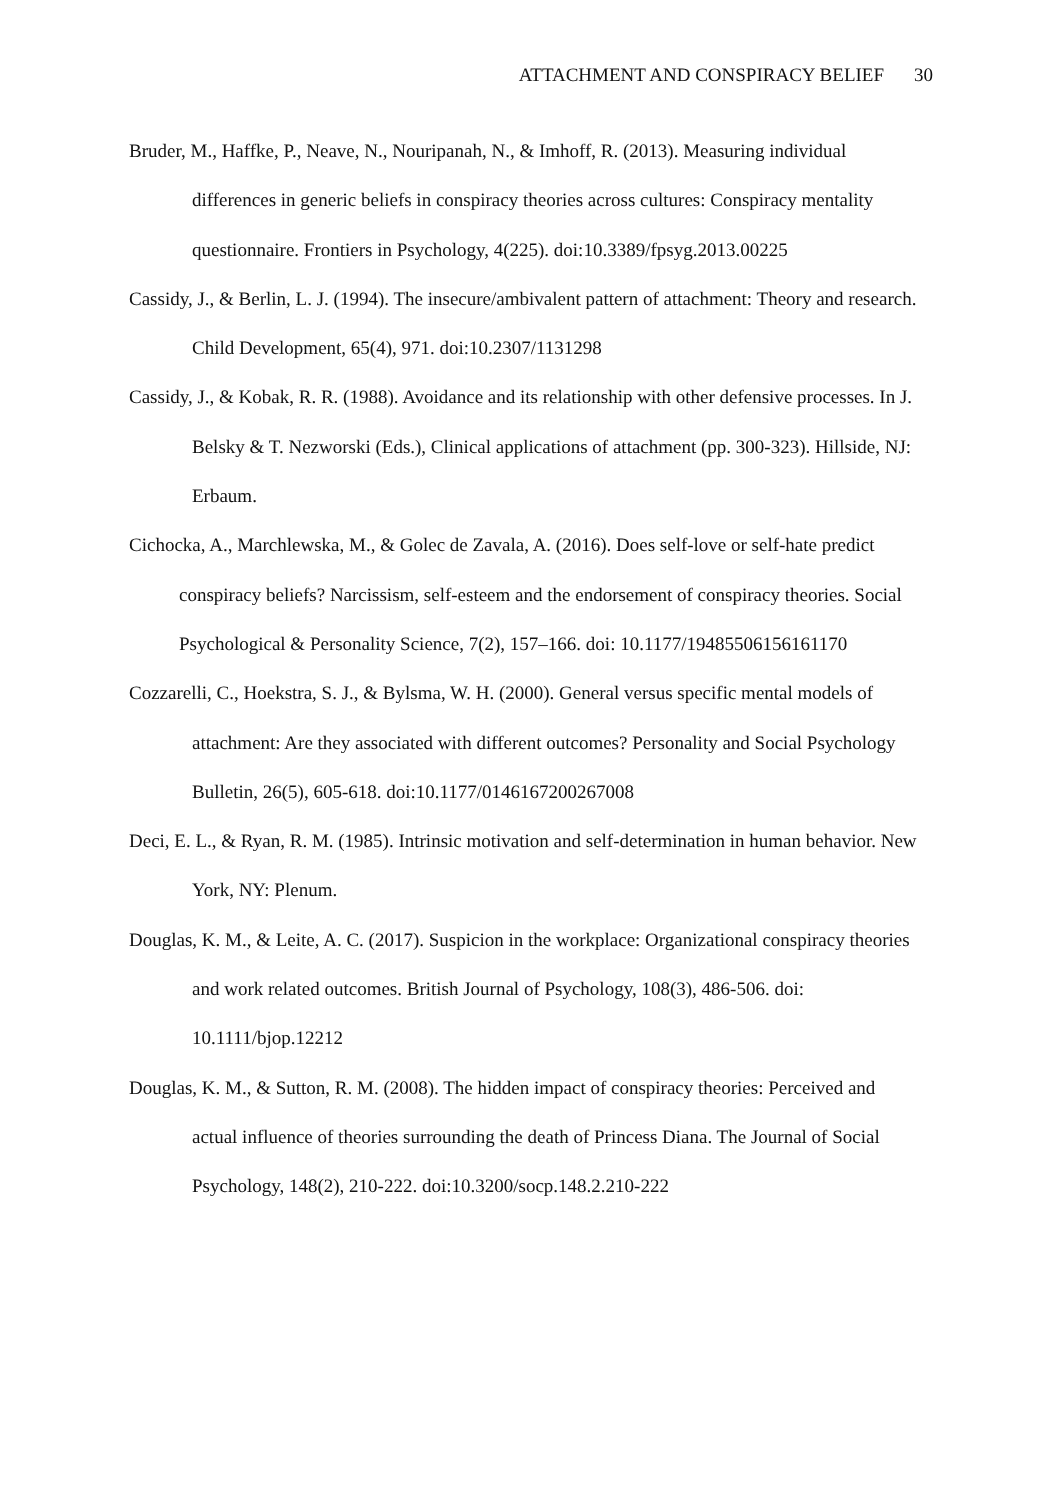ATTACHMENT AND CONSPIRACY BELIEF 30
Bruder, M., Haffke, P., Neave, N., Nouripanah, N., & Imhoff, R. (2013). Measuring individual differences in generic beliefs in conspiracy theories across cultures: Conspiracy mentality questionnaire. Frontiers in Psychology, 4(225). doi:10.3389/fpsyg.2013.00225
Cassidy, J., & Berlin, L. J. (1994). The insecure/ambivalent pattern of attachment: Theory and research. Child Development, 65(4), 971. doi:10.2307/1131298
Cassidy, J., & Kobak, R. R. (1988). Avoidance and its relationship with other defensive processes. In J. Belsky & T. Nezworski (Eds.), Clinical applications of attachment (pp. 300-323). Hillside, NJ: Erbaum.
Cichocka, A., Marchlewska, M., & Golec de Zavala, A. (2016). Does self-love or self-hate predict conspiracy beliefs? Narcissism, self-esteem and the endorsement of conspiracy theories. Social Psychological & Personality Science, 7(2), 157–166. doi: 10.1177/19485506156161170
Cozzarelli, C., Hoekstra, S. J., & Bylsma, W. H. (2000). General versus specific mental models of attachment: Are they associated with different outcomes? Personality and Social Psychology Bulletin, 26(5), 605-618. doi:10.1177/0146167200267008
Deci, E. L., & Ryan, R. M. (1985). Intrinsic motivation and self-determination in human behavior. New York, NY: Plenum.
Douglas, K. M., & Leite, A. C. (2017). Suspicion in the workplace: Organizational conspiracy theories and work related outcomes. British Journal of Psychology, 108(3), 486-506. doi: 10.1111/bjop.12212
Douglas, K. M., & Sutton, R. M. (2008). The hidden impact of conspiracy theories: Perceived and actual influence of theories surrounding the death of Princess Diana. The Journal of Social Psychology, 148(2), 210-222. doi:10.3200/socp.148.2.210-222